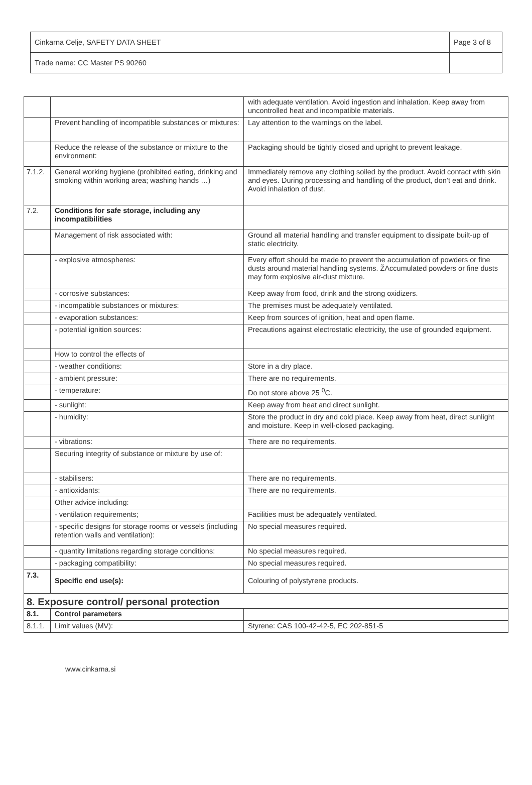| Cinkarna Celje, SAFETY DATA SHEET | Page 3 of 8 |
| Trade name: CC Master PS 90260 | |
| | | with adequate ventilation. Avoid ingestion and inhalation. Keep away from uncontrolled heat and incompatible materials. |
| | Prevent handling of incompatible substances or mixtures: | Lay attention to the warnings on the label. |
| | Reduce the release of the substance or mixture to the environment: | Packaging should be tightly closed and upright to prevent leakage. |
| 7.1.2. | General working hygiene (prohibited eating, drinking and smoking within working area; washing hands …) | Immediately remove any clothing soiled by the product. Avoid contact with skin and eyes. During processing and handling of the product, don’t eat and drink. Avoid inhalation of dust. |
| 7.2. | Conditions for safe storage, including any incompatibilities | |
| | Management of risk associated with: | Ground all material handling and transfer equipment to dissipate built-up of static electricity. |
| | - explosive atmospheres: | Every effort should be made to prevent the accumulation of powders or fine dusts around material handling systems. ŽAccumulated powders or fine dusts may form explosive air-dust mixture. |
| | - corrosive substances: | Keep away from food, drink and the strong oxidizers. |
| | - incompatible substances or mixtures: | The premises must be adequately ventilated. |
| | - evaporation substances: | Keep from sources of ignition, heat and open flame. |
| | - potential ignition sources: | Precautions against electrostatic electricity, the use of grounded equipment. |
| | How to control the effects of | |
| | - weather conditions: | Store in a dry place. |
| | - ambient pressure: | There are no requirements. |
| | - temperature: | Do not store above 25 <sup>0</sup>C. |
| | - sunlight: | Keep away from heat and direct sunlight. |
| | - humidity: | Store the product in dry and cold place. Keep away from heat, direct sunlight and moisture. Keep in well-closed packaging. |
| | - vibrations: | There are no requirements. |
| | Securing integrity of substance or mixture by use of: | |
| | - stabilisers: | There are no requirements. |
| | - antioxidants: | There are no requirements. |
| | Other advice including: | |
| | - ventilation requirements; | Facilities must be adequately ventilated. |
| | - specific designs for storage rooms or vessels (including retention walls and ventilation): | No special measures required. |
| | - quantity limitations regarding storage conditions: | No special measures required. |
| | - packaging compatibility: | No special measures required. |
| 7.3. | Specific end use(s): | Colouring of polystyrene products. |
| 8. Exposure control/ personal protection | | |
| 8.1. | Control parameters | |
| 8.1.1. | Limit values (MV): | Styrene: CAS 100-42-42-5, EC 202-851-5 |
www.cinkarna.si